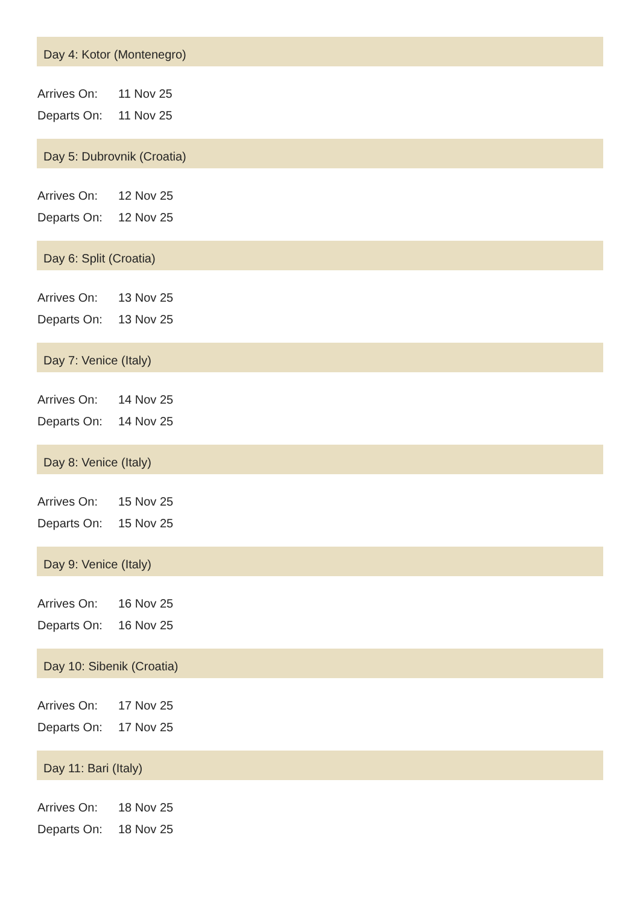Day 4: Kotor (Montenegro)
| Arrives On: | 11 Nov 25 |
| Departs On: | 11 Nov 25 |
Day 5: Dubrovnik (Croatia)
| Arrives On: | 12 Nov 25 |
| Departs On: | 12 Nov 25 |
Day 6: Split (Croatia)
| Arrives On: | 13 Nov 25 |
| Departs On: | 13 Nov 25 |
Day 7: Venice (Italy)
| Arrives On: | 14 Nov 25 |
| Departs On: | 14 Nov 25 |
Day 8: Venice (Italy)
| Arrives On: | 15 Nov 25 |
| Departs On: | 15 Nov 25 |
Day 9: Venice (Italy)
| Arrives On: | 16 Nov 25 |
| Departs On: | 16 Nov 25 |
Day 10: Sibenik (Croatia)
| Arrives On: | 17 Nov 25 |
| Departs On: | 17 Nov 25 |
Day 11: Bari (Italy)
| Arrives On: | 18 Nov 25 |
| Departs On: | 18 Nov 25 |